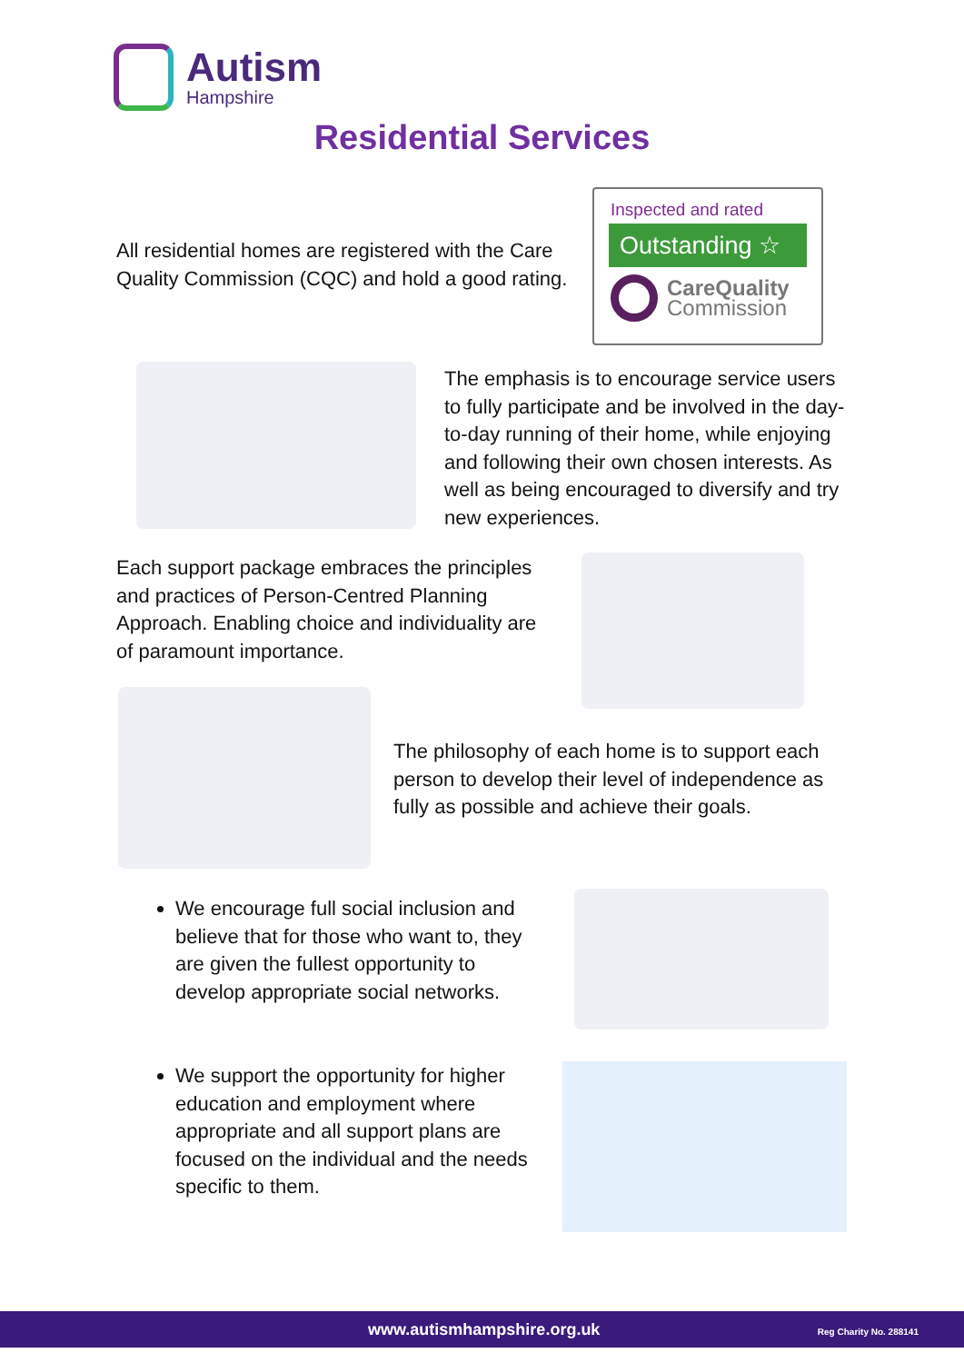Autism
Hampshire
Residential Services
All residential homes are registered with the Care Quality Commission (CQC) and hold a good rating.
Inspected and rated
Outstanding ☆
CareQuality
Commission
The emphasis is to encourage service users to fully participate and be involved in the day-to-day running of their home, while enjoying and following their own chosen interests. As well as being encouraged to diversify and try new experiences.
Each support package embraces the principles and practices of Person-Centred Planning Approach. Enabling choice and individuality are of paramount importance.
The philosophy of each home is to support each person to develop their level of independence as fully as possible and achieve their goals.
We encourage full social inclusion and believe that for those who want to, they are given the fullest opportunity to develop appropriate social networks.
We support the opportunity for higher education and employment where appropriate and all support plans are focused on the individual and the needs specific to them.
www.autismhampshire.org.uk Reg Charity No. 288141